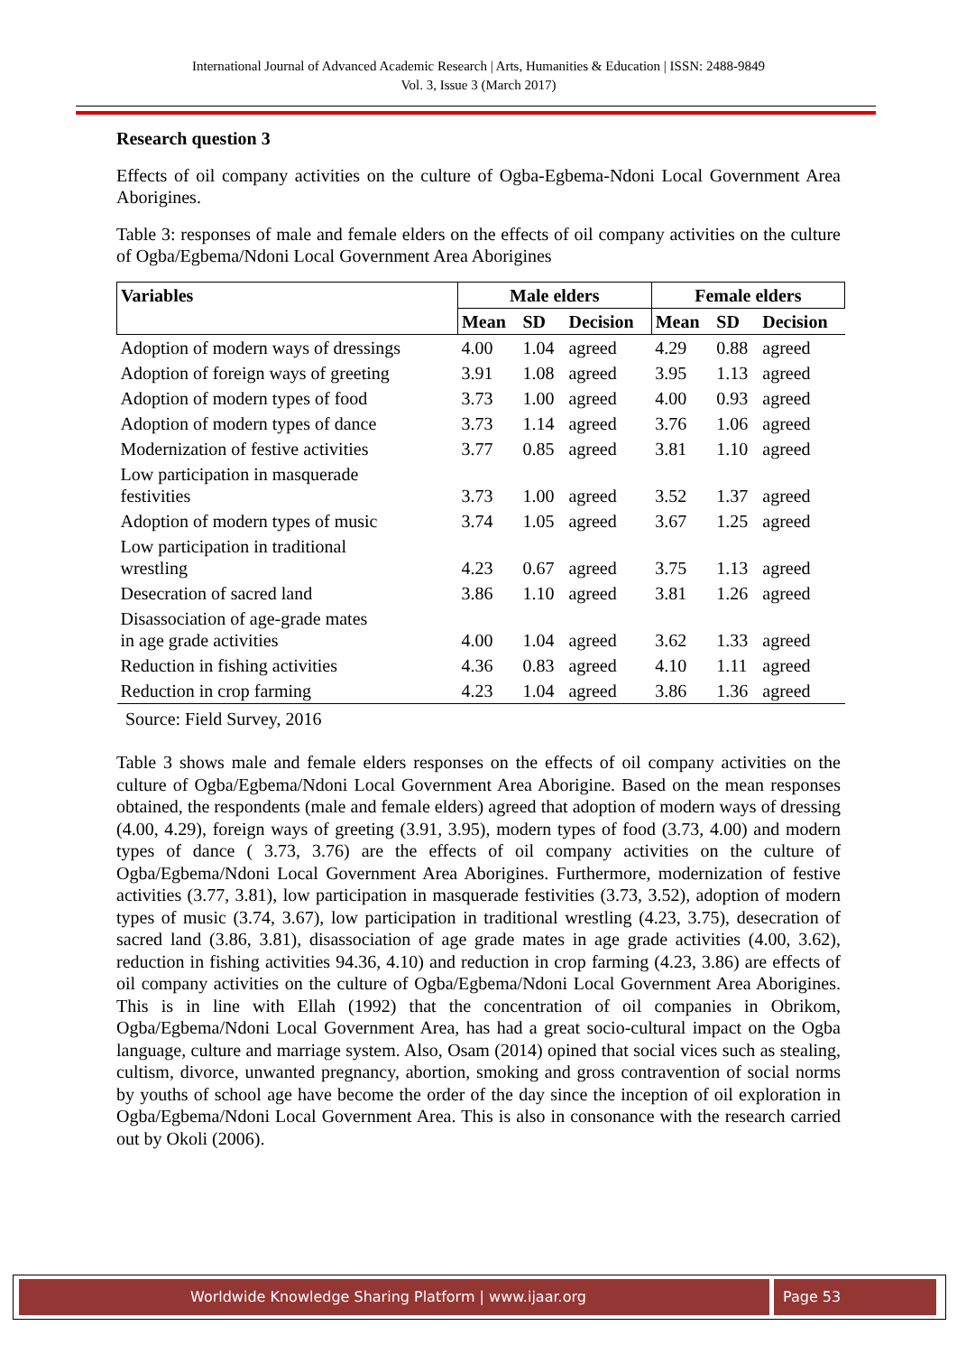International Journal of Advanced Academic Research | Arts, Humanities & Education | ISSN: 2488-9849
Vol. 3, Issue 3 (March 2017)
Research question 3
Effects of oil company activities on the culture of Ogba-Egbema-Ndoni Local Government Area Aborigines.
Table 3: responses of male and female elders on the effects of oil company activities on the culture of Ogba/Egbema/Ndoni Local Government Area Aborigines
| Variables | Male elders | | | Female elders | | |
| --- | --- | --- | --- | --- | --- | --- |
| | Mean | SD | Decision | Mean | SD | Decision |
| Adoption of modern ways of dressings | 4.00 | 1.04 | agreed | 4.29 | 0.88 | agreed |
| Adoption of foreign ways of greeting | 3.91 | 1.08 | agreed | 3.95 | 1.13 | agreed |
| Adoption of modern types of food | 3.73 | 1.00 | agreed | 4.00 | 0.93 | agreed |
| Adoption of modern types of dance | 3.73 | 1.14 | agreed | 3.76 | 1.06 | agreed |
| Modernization of festive activities | 3.77 | 0.85 | agreed | 3.81 | 1.10 | agreed |
| Low participation in masquerade festivities | 3.73 | 1.00 | agreed | 3.52 | 1.37 | agreed |
| Adoption of modern types of music | 3.74 | 1.05 | agreed | 3.67 | 1.25 | agreed |
| Low participation in traditional wrestling | 4.23 | 0.67 | agreed | 3.75 | 1.13 | agreed |
| Desecration of sacred land | 3.86 | 1.10 | agreed | 3.81 | 1.26 | agreed |
| Disassociation of age-grade mates in age grade activities | 4.00 | 1.04 | agreed | 3.62 | 1.33 | agreed |
| Reduction in fishing activities | 4.36 | 0.83 | agreed | 4.10 | 1.11 | agreed |
| Reduction in crop farming | 4.23 | 1.04 | agreed | 3.86 | 1.36 | agreed |
Source: Field Survey, 2016
Table 3 shows male and female elders responses on the effects of oil company activities on the culture of Ogba/Egbema/Ndoni Local Government Area Aborigine. Based on the mean responses obtained, the respondents (male and female elders) agreed that adoption of modern ways of dressing (4.00, 4.29), foreign ways of greeting (3.91, 3.95), modern types of food (3.73, 4.00) and modern types of dance ( 3.73, 3.76) are the effects of oil company activities on the culture of Ogba/Egbema/Ndoni Local Government Area Aborigines. Furthermore, modernization of festive activities (3.77, 3.81), low participation in masquerade festivities (3.73, 3.52), adoption of modern types of music (3.74, 3.67), low participation in traditional wrestling (4.23, 3.75), desecration of sacred land (3.86, 3.81), disassociation of age grade mates in age grade activities (4.00, 3.62), reduction in fishing activities 94.36, 4.10) and reduction in crop farming (4.23, 3.86) are effects of oil company activities on the culture of Ogba/Egbema/Ndoni Local Government Area Aborigines. This is in line with Ellah (1992) that the concentration of oil companies in Obrikom, Ogba/Egbema/Ndoni Local Government Area, has had a great socio-cultural impact on the Ogba language, culture and marriage system. Also, Osam (2014) opined that social vices such as stealing, cultism, divorce, unwanted pregnancy, abortion, smoking and gross contravention of social norms by youths of school age have become the order of the day since the inception of oil exploration in Ogba/Egbema/Ndoni Local Government Area. This is also in consonance with the research carried out by Okoli (2006).
Worldwide Knowledge Sharing Platform | www.ijaar.org Page 53